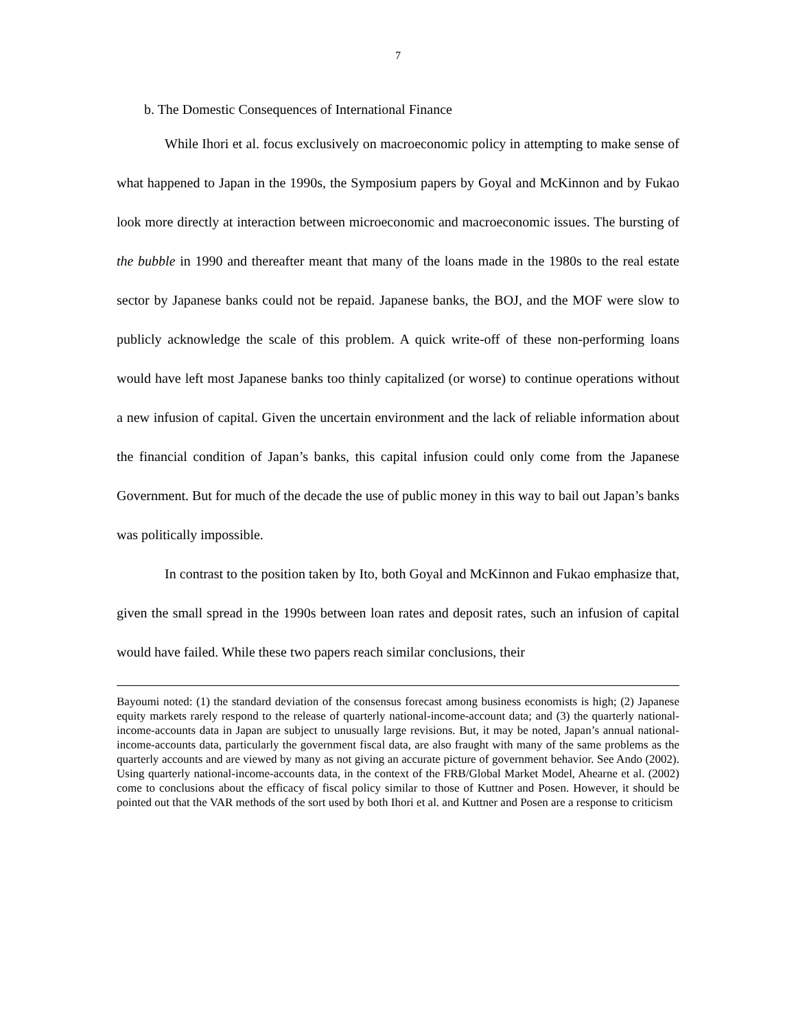7
b. The Domestic Consequences of International Finance
While Ihori et al. focus exclusively on macroeconomic policy in attempting to make sense of what happened to Japan in the 1990s, the Symposium papers by Goyal and McKinnon and by Fukao look more directly at interaction between microeconomic and macroeconomic issues. The bursting of the bubble in 1990 and thereafter meant that many of the loans made in the 1980s to the real estate sector by Japanese banks could not be repaid. Japanese banks, the BOJ, and the MOF were slow to publicly acknowledge the scale of this problem. A quick write-off of these non-performing loans would have left most Japanese banks too thinly capitalized (or worse) to continue operations without a new infusion of capital. Given the uncertain environment and the lack of reliable information about the financial condition of Japan’s banks, this capital infusion could only come from the Japanese Government. But for much of the decade the use of public money in this way to bail out Japan’s banks was politically impossible.
In contrast to the position taken by Ito, both Goyal and McKinnon and Fukao emphasize that, given the small spread in the 1990s between loan rates and deposit rates, such an infusion of capital would have failed. While these two papers reach similar conclusions, their
Bayoumi noted: (1) the standard deviation of the consensus forecast among business economists is high; (2) Japanese equity markets rarely respond to the release of quarterly national-income-account data; and (3) the quarterly national-income-accounts data in Japan are subject to unusually large revisions. But, it may be noted, Japan’s annual national-income-accounts data, particularly the government fiscal data, are also fraught with many of the same problems as the quarterly accounts and are viewed by many as not giving an accurate picture of government behavior. See Ando (2002). Using quarterly national-income-accounts data, in the context of the FRB/Global Market Model, Ahearne et al. (2002) come to conclusions about the efficacy of fiscal policy similar to those of Kuttner and Posen. However, it should be pointed out that the VAR methods of the sort used by both Ihori et al. and Kuttner and Posen are a response to criticism